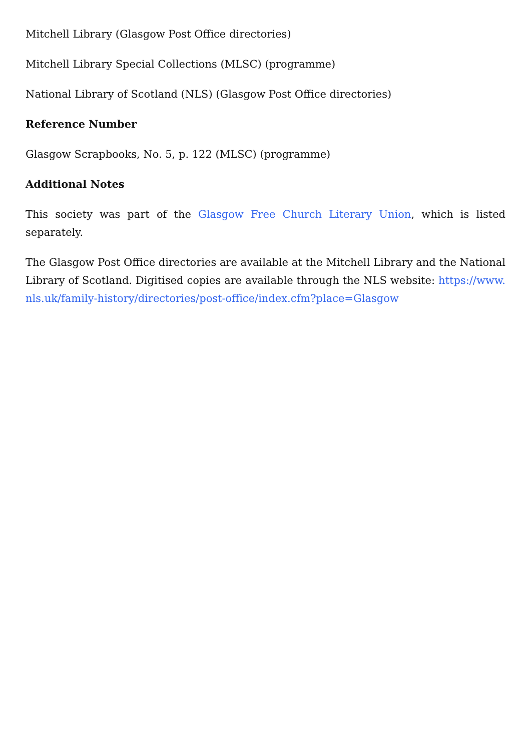Mitchell Library (Glasgow Post Office directories)
Mitchell Library Special Collections (MLSC) (programme)
National Library of Scotland (NLS) (Glasgow Post Office directories)
Reference Number
Glasgow Scrapbooks, No. 5, p. 122 (MLSC) (programme)
Additional Notes
This society was part of the Glasgow Free Church Literary Union, which is listed separately.
The Glasgow Post Office directories are available at the Mitchell Library and the National Library of Scotland. Digitised copies are available through the NLS website: https://www.nls.uk/family-history/directories/post-office/index.cfm?place=Glasgow